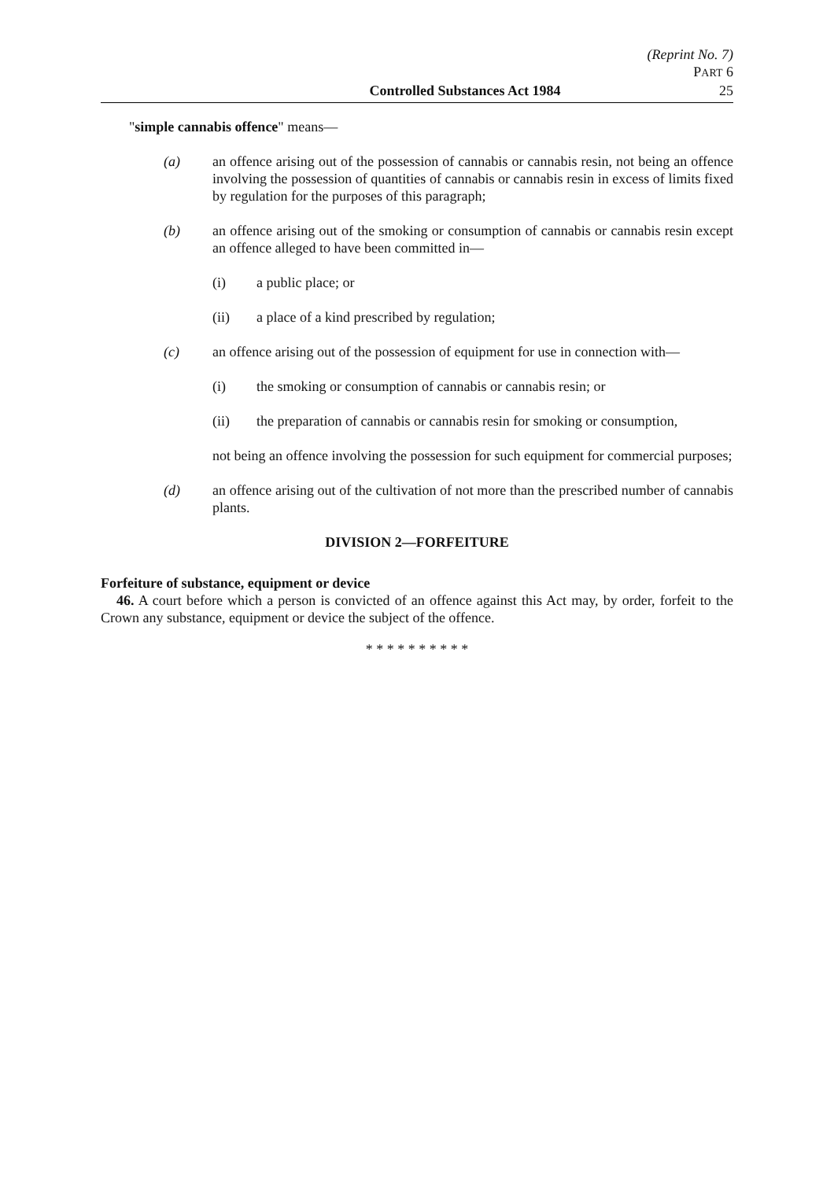(Reprint No. 7)
PART 6
Controlled Substances Act 1984 25
"simple cannabis offence" means—
(a) an offence arising out of the possession of cannabis or cannabis resin, not being an offence involving the possession of quantities of cannabis or cannabis resin in excess of limits fixed by regulation for the purposes of this paragraph;
(b) an offence arising out of the smoking or consumption of cannabis or cannabis resin except an offence alleged to have been committed in—
(i) a public place; or
(ii) a place of a kind prescribed by regulation;
(c) an offence arising out of the possession of equipment for use in connection with—
(i) the smoking or consumption of cannabis or cannabis resin; or
(ii) the preparation of cannabis or cannabis resin for smoking or consumption,
not being an offence involving the possession for such equipment for commercial purposes;
(d) an offence arising out of the cultivation of not more than the prescribed number of cannabis plants.
DIVISION 2—FORFEITURE
Forfeiture of substance, equipment or device
46. A court before which a person is convicted of an offence against this Act may, by order, forfeit to the Crown any substance, equipment or device the subject of the offence.
* * * * * * * * * *